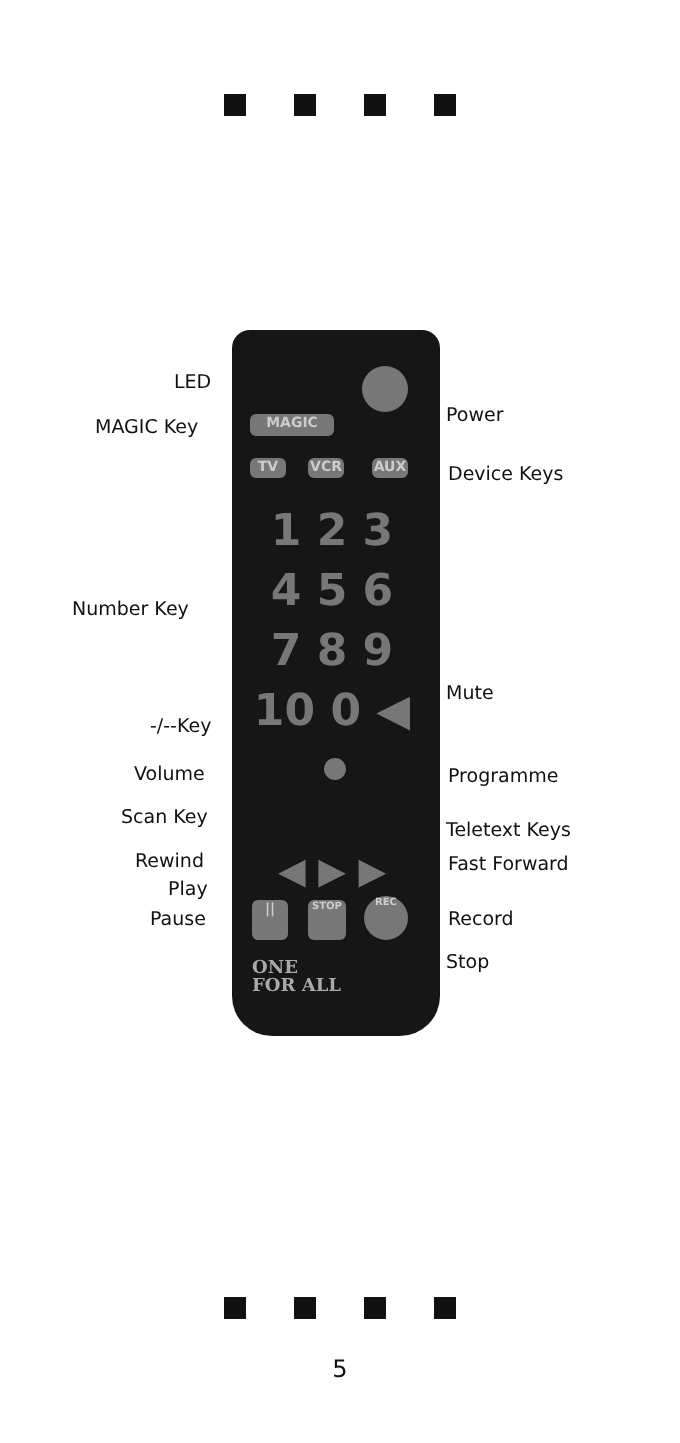MAGIC
TV VCR AUX
1 2 3
4 5 6
7 8 9
10 0 ◀
◀ ▶ ▶
|| STOP REC
ONE
FOR ALL
LED
Power
MAGIC Key
Device Keys
Number Key
Mute
-/--Key
Volume Programme
Scan Key
Teletext Keys
Rewind Fast Forward
Play
Pause Record
Stop
5